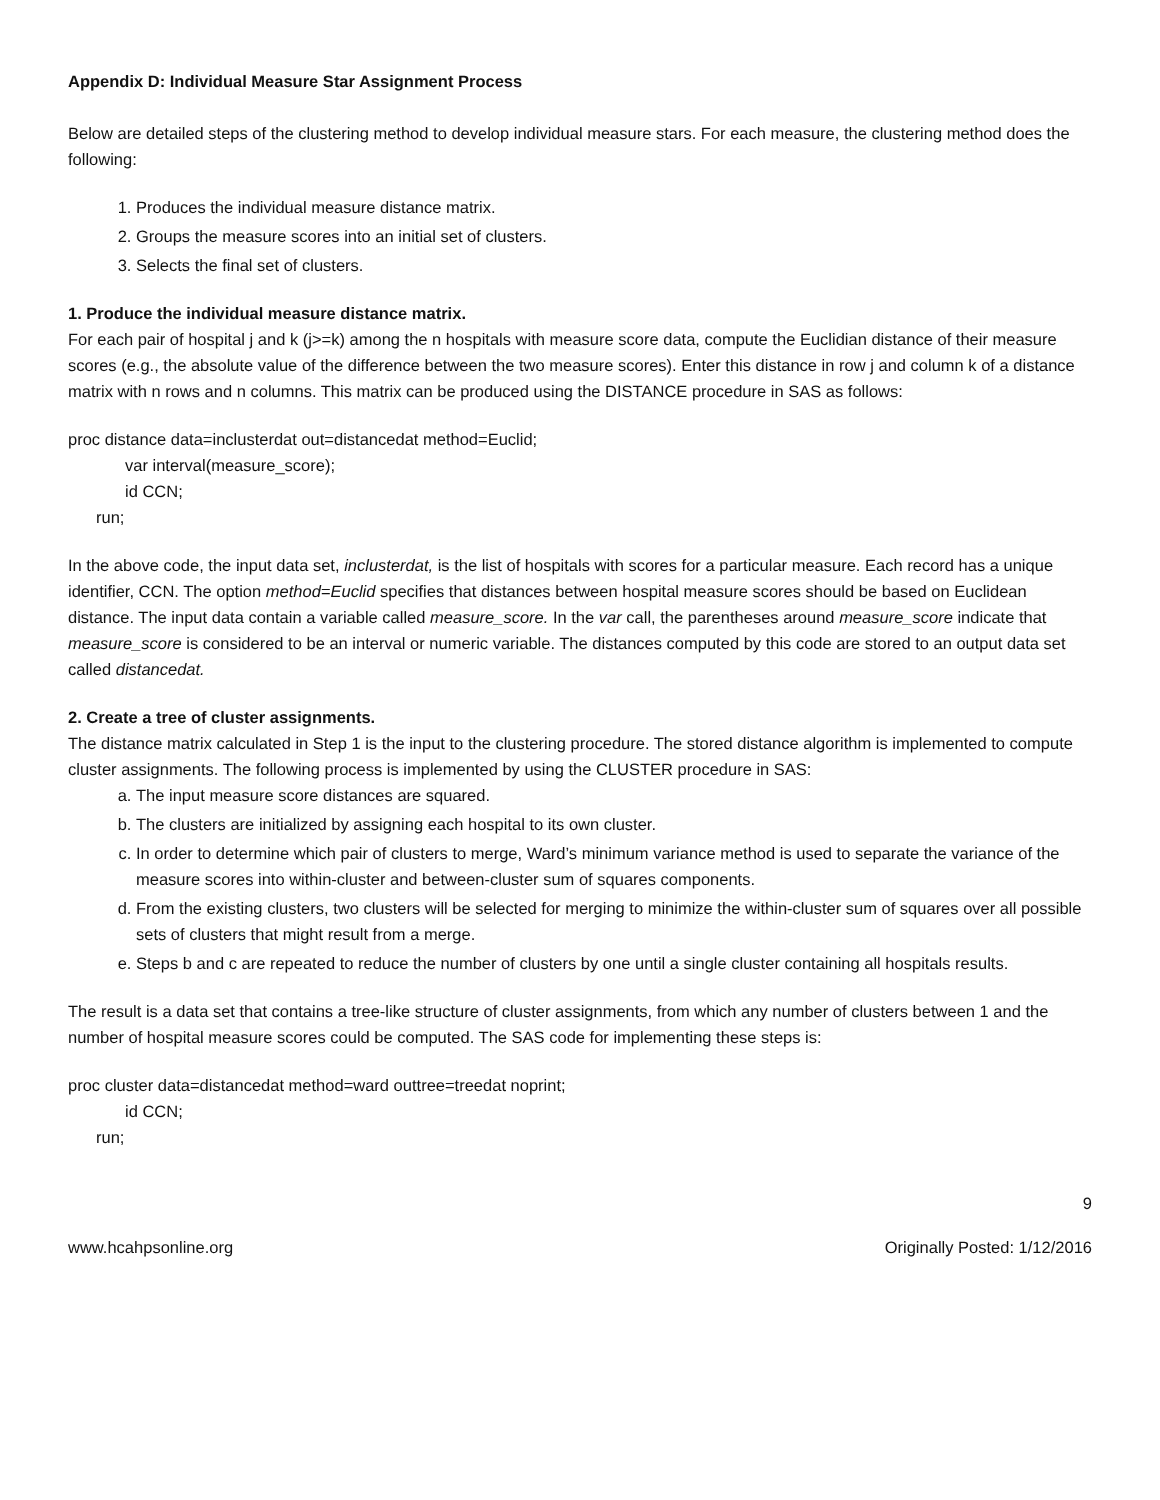Appendix D: Individual Measure Star Assignment Process
Below are detailed steps of the clustering method to develop individual measure stars. For each measure, the clustering method does the following:
1. Produces the individual measure distance matrix.
2. Groups the measure scores into an initial set of clusters.
3. Selects the final set of clusters.
1. Produce the individual measure distance matrix.
For each pair of hospital j and k (j>=k) among the n hospitals with measure score data, compute the Euclidian distance of their measure scores (e.g., the absolute value of the difference between the two measure scores). Enter this distance in row j and column k of a distance matrix with n rows and n columns. This matrix can be produced using the DISTANCE procedure in SAS as follows:
proc distance data=inclusterdat out=distancedat method=Euclid;
var interval(measure_score);
id CCN;
run;
In the above code, the input data set, inclusterdat, is the list of hospitals with scores for a particular measure. Each record has a unique identifier, CCN. The option method=Euclid specifies that distances between hospital measure scores should be based on Euclidean distance. The input data contain a variable called measure_score. In the var call, the parentheses around measure_score indicate that measure_score is considered to be an interval or numeric variable. The distances computed by this code are stored to an output data set called distancedat.
2. Create a tree of cluster assignments.
The distance matrix calculated in Step 1 is the input to the clustering procedure. The stored distance algorithm is implemented to compute cluster assignments. The following process is implemented by using the CLUSTER procedure in SAS:
a. The input measure score distances are squared.
b. The clusters are initialized by assigning each hospital to its own cluster.
c. In order to determine which pair of clusters to merge, Ward’s minimum variance method is used to separate the variance of the measure scores into within-cluster and between-cluster sum of squares components.
d. From the existing clusters, two clusters will be selected for merging to minimize the within-cluster sum of squares over all possible sets of clusters that might result from a merge.
e. Steps b and c are repeated to reduce the number of clusters by one until a single cluster containing all hospitals results.
The result is a data set that contains a tree-like structure of cluster assignments, from which any number of clusters between 1 and the number of hospital measure scores could be computed. The SAS code for implementing these steps is:
proc cluster data=distancedat method=ward outtree=treedat noprint;
id CCN;
run;
9
www.hcahpsonline.org Originally Posted: 1/12/2016